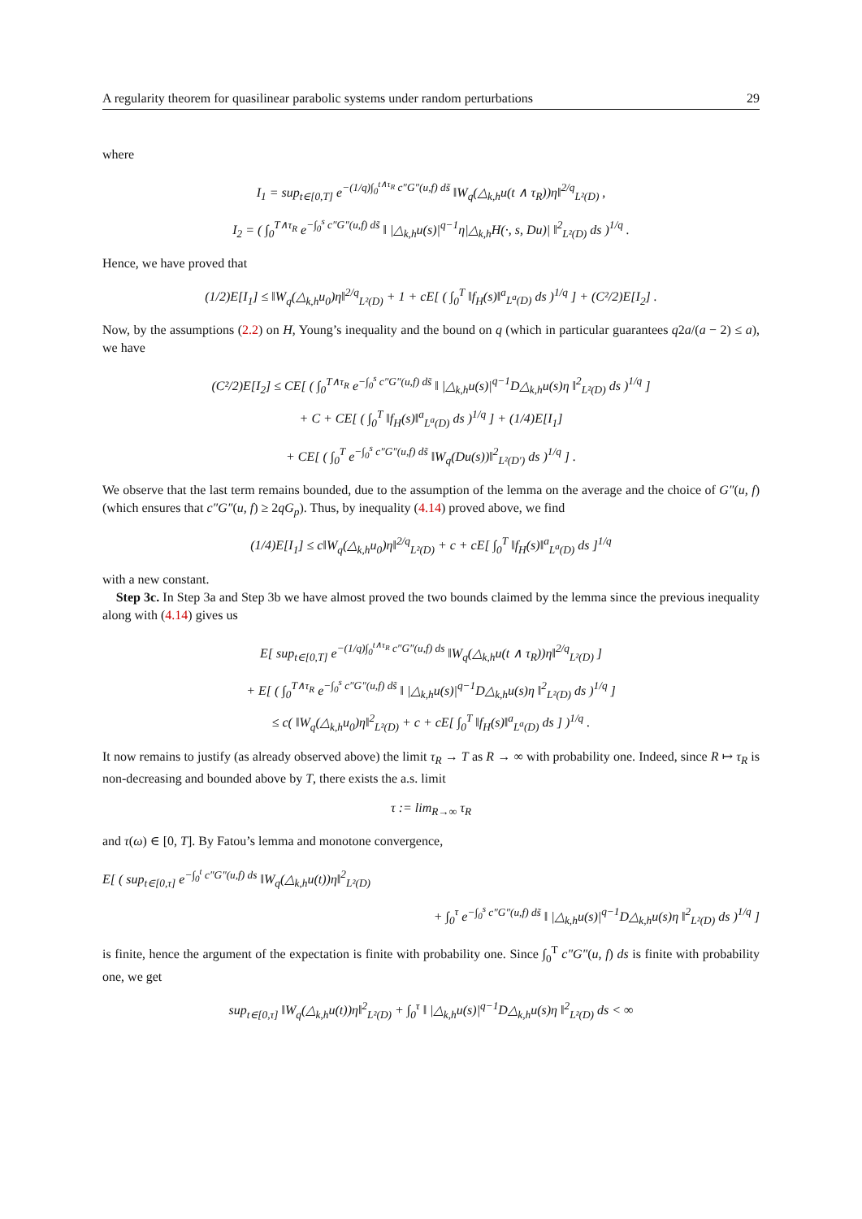A regularity theorem for quasilinear parabolic systems under random perturbations 29
where
I<sub>1</sub> = sup<sub>t∈[0,T]</sub> e<sup>−(1/q)∫<sub>0</sub><sup>t∧τ<sub>R</sub></sup> c″G″(u,f) ds̃</sup> ‖W<sub>q</sub>(△<sub>k,h</sub>u(t ∧ τ<sub>R</sub>))η‖<sup>2/q</sup><sub>L²(D)</sub> ,
I<sub>2</sub> = ( ∫<sub>0</sub><sup>T∧τ<sub>R</sub></sup> e<sup>−∫<sub>0</sub><sup>s</sup> c″G″(u,f) ds̃</sup> ‖ |△<sub>k,h</sub>u(s)|<sup>q−1</sup>η|△<sub>k,h</sub>H(·, s, Du)| ‖<sup>2</sup><sub>L²(D)</sub> ds )<sup>1/q</sup> .
Hence, we have proved that
(1/2)E[I<sub>1</sub>] ≤ ‖W<sub>q</sub>(△<sub>k,h</sub>u<sub>0</sub>)η‖<sup>2/q</sup><sub>L²(D)</sub> + 1 + cE[ ( ∫<sub>0</sub><sup>T</sup> ‖f<sub>H</sub>(s)‖<sup>a</sup><sub>L<sup>a</sup>(D)</sub> ds )<sup>1/q</sup> ] + (C²/2)E[I<sub>2</sub>] .
Now, by the assumptions (2.2) on H, Young’s inequality and the bound on q (which in particular guarantees q2a/(a − 2) ≤ a), we have
(C²/2)E[I<sub>2</sub>] ≤ CE[ ( ∫<sub>0</sub><sup>T∧τ<sub>R</sub></sup> e<sup>−∫<sub>0</sub><sup>s</sup> c″G″(u,f) ds̃</sup> ‖ |△<sub>k,h</sub>u(s)|<sup>q−1</sup>D△<sub>k,h</sub>u(s)η ‖<sup>2</sup><sub>L²(D)</sub> ds )<sup>1/q</sup> ]
+ C + CE[ ( ∫<sub>0</sub><sup>T</sup> ‖f<sub>H</sub>(s)‖<sup>a</sup><sub>L<sup>a</sup>(D)</sub> ds )<sup>1/q</sup> ] + (1/4)E[I<sub>1</sub>]
+ CE[ ( ∫<sub>0</sub><sup>T</sup> e<sup>−∫<sub>0</sub><sup>s</sup> c″G″(u,f) ds̃</sup> ‖W<sub>q</sub>(Du(s))‖<sup>2</sup><sub>L²(D′)</sub> ds )<sup>1/q</sup> ] .
We observe that the last term remains bounded, due to the assumption of the lemma on the average and the choice of G″(u, f) (which ensures that c″G″(u, f) ≥ 2qG<sub>p</sub>). Thus, by inequality (4.14) proved above, we find
(1/4)E[I<sub>1</sub>] ≤ c‖W<sub>q</sub>(△<sub>k,h</sub>u<sub>0</sub>)η‖<sup>2/q</sup><sub>L²(D)</sub> + c + cE[ ∫<sub>0</sub><sup>T</sup> ‖f<sub>H</sub>(s)‖<sup>a</sup><sub>L<sup>a</sup>(D)</sub> ds ]<sup>1/q</sup>
with a new constant.
Step 3c. In Step 3a and Step 3b we have almost proved the two bounds claimed by the lemma since the previous inequality along with (4.14) gives us
E[ sup<sub>t∈[0,T]</sub> e<sup>−(1/q)∫<sub>0</sub><sup>t∧τ<sub>R</sub></sup> c″G″(u,f) ds</sup> ‖W<sub>q</sub>(△<sub>k,h</sub>u(t ∧ τ<sub>R</sub>))η‖<sup>2/q</sup><sub>L²(D)</sub> ]
+ E[ ( ∫<sub>0</sub><sup>T∧τ<sub>R</sub></sup> e<sup>−∫<sub>0</sub><sup>s</sup> c″G″(u,f) ds̃</sup> ‖ |△<sub>k,h</sub>u(s)|<sup>q−1</sup>D△<sub>k,h</sub>u(s)η ‖<sup>2</sup><sub>L²(D)</sub> ds )<sup>1/q</sup> ]
≤ c( ‖W<sub>q</sub>(△<sub>k,h</sub>u<sub>0</sub>)η‖<sup>2</sup><sub>L²(D)</sub> + c + cE[ ∫<sub>0</sub><sup>T</sup> ‖f<sub>H</sub>(s)‖<sup>a</sup><sub>L<sup>a</sup>(D)</sub> ds ] )<sup>1/q</sup> .
It now remains to justify (as already observed above) the limit τ<sub>R</sub> → T as R → ∞ with probability one. Indeed, since R ↦ τ<sub>R</sub> is non-decreasing and bounded above by T, there exists the a.s. limit
τ := lim<sub>R→∞</sub> τ<sub>R</sub>
and τ(ω) ∈ [0, T]. By Fatou’s lemma and monotone convergence,
E[ ( sup<sub>t∈[0,τ]</sub> e<sup>−∫<sub>0</sub><sup>t</sup> c″G″(u,f) ds</sup> ‖W<sub>q</sub>(△<sub>k,h</sub>u(t))η‖<sup>2</sup><sub>L²(D)</sub>
+ ∫<sub>0</sub><sup>τ</sup> e<sup>−∫<sub>0</sub><sup>s</sup> c″G″(u,f) ds̃</sup> ‖ |△<sub>k,h</sub>u(s)|<sup>q−1</sup>D△<sub>k,h</sub>u(s)η ‖<sup>2</sup><sub>L²(D)</sub> ds )<sup>1/q</sup> ]
is finite, hence the argument of the expectation is finite with probability one. Since ∫<sub>0</sub><sup>T</sup> c″G″(u, f) ds is finite with probability one, we get
sup<sub>t∈[0,τ]</sub> ‖W<sub>q</sub>(△<sub>k,h</sub>u(t))η‖<sup>2</sup><sub>L²(D)</sub> + ∫<sub>0</sub><sup>τ</sup> ‖ |△<sub>k,h</sub>u(s)|<sup>q−1</sup>D△<sub>k,h</sub>u(s)η ‖<sup>2</sup><sub>L²(D)</sub> ds < ∞